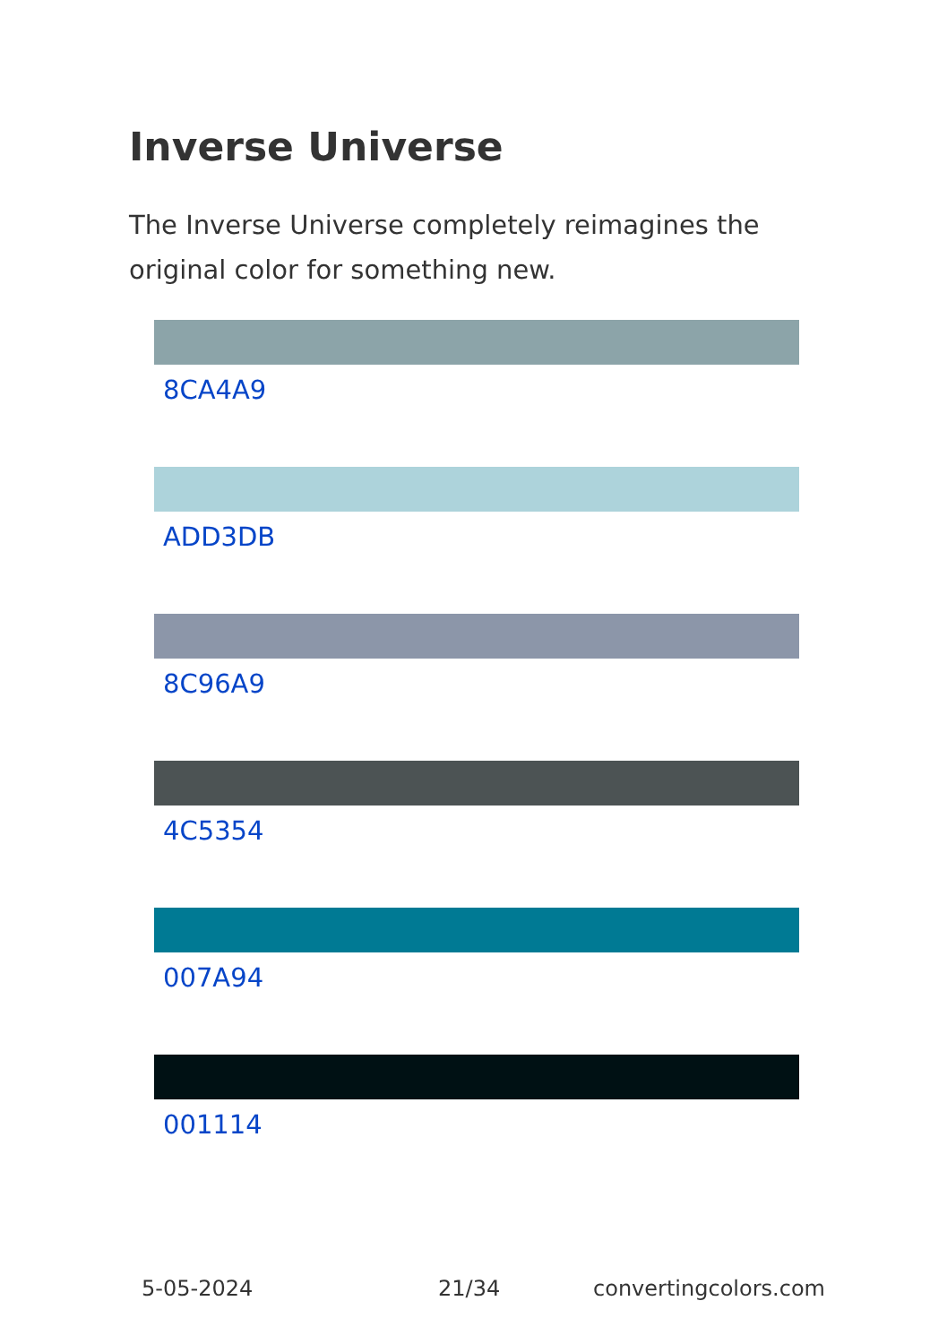Inverse Universe
The Inverse Universe completely reimagines the original color for something new.
8CA4A9
ADD3DB
8C96A9
4C5354
007A94
001114
5-05-2024 21/34 convertingcolors.com